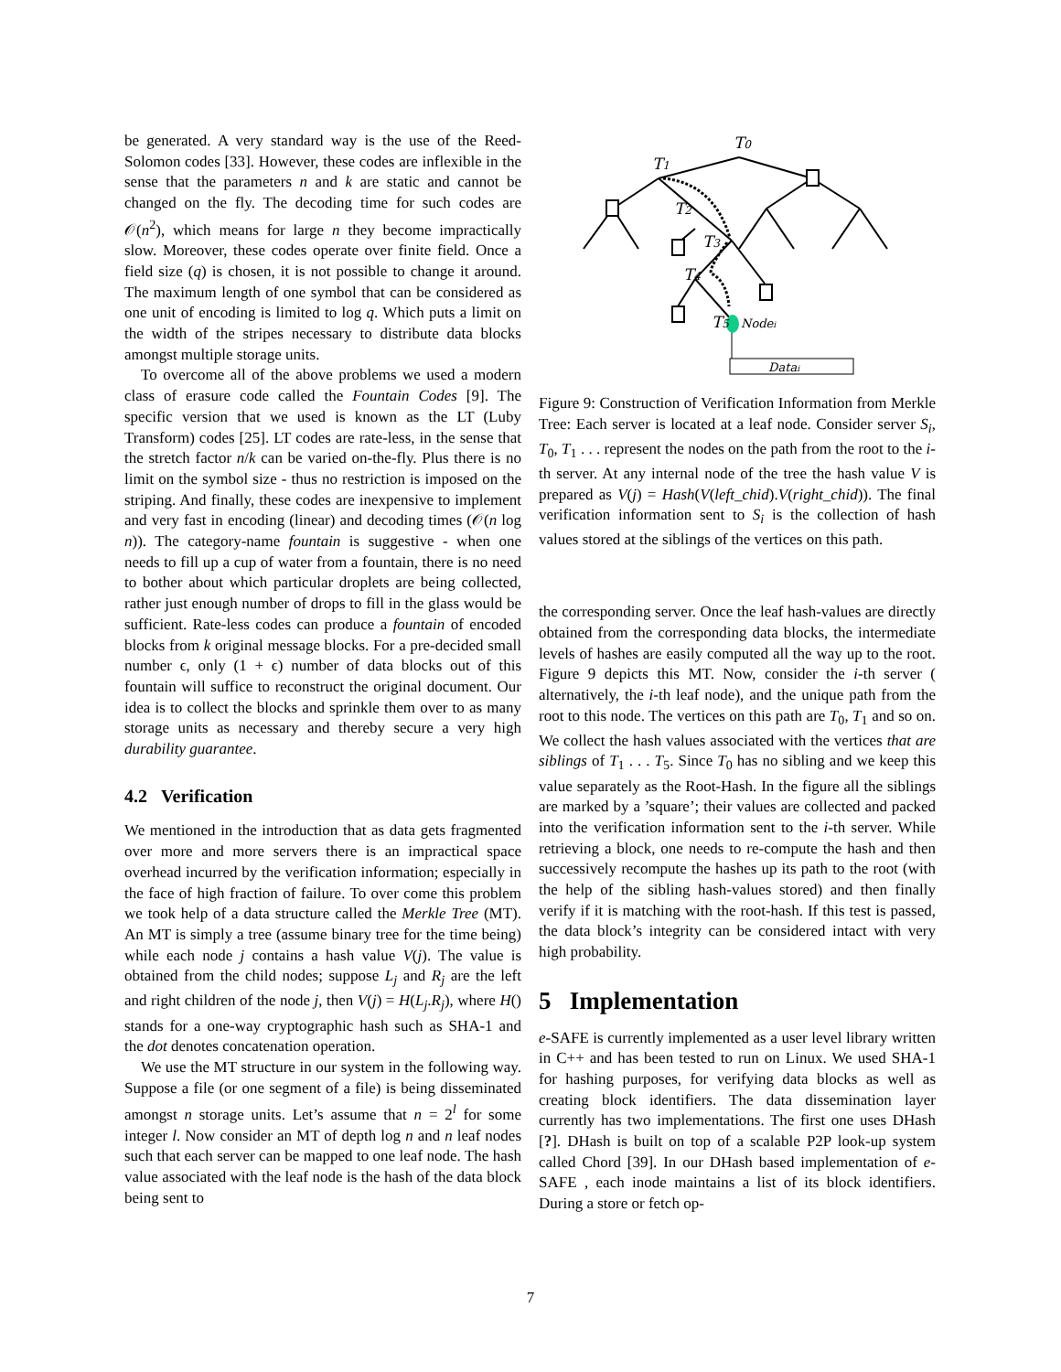be generated. A very standard way is the use of the Reed-Solomon codes [33]. However, these codes are inflexible in the sense that the parameters n and k are static and cannot be changed on the fly. The decoding time for such codes are 𝒪(n<sup>2</sup>), which means for large n they become impractically slow. Moreover, these codes operate over finite field. Once a field size (q) is chosen, it is not possible to change it around. The maximum length of one symbol that can be considered as one unit of encoding is limited to log q. Which puts a limit on the width of the stripes necessary to distribute data blocks amongst multiple storage units.
To overcome all of the above problems we used a modern class of erasure code called the Fountain Codes [9]. The specific version that we used is known as the LT (Luby Transform) codes [25]. LT codes are rate-less, in the sense that the stretch factor n/k can be varied on-the-fly. Plus there is no limit on the symbol size - thus no restriction is imposed on the striping. And finally, these codes are inexpensive to implement and very fast in encoding (linear) and decoding times (𝒪(n log n)). The category-name fountain is suggestive - when one needs to fill up a cup of water from a fountain, there is no need to bother about which particular droplets are being collected, rather just enough number of drops to fill in the glass would be sufficient. Rate-less codes can produce a fountain of encoded blocks from k original message blocks. For a pre-decided small number ϵ, only (1 + ϵ) number of data blocks out of this fountain will suffice to reconstruct the original document. Our idea is to collect the blocks and sprinkle them over to as many storage units as necessary and thereby secure a very high durability guarantee.
4.2 Verification
We mentioned in the introduction that as data gets fragmented over more and more servers there is an impractical space overhead incurred by the verification information; especially in the face of high fraction of failure. To over come this problem we took help of a data structure called the Merkle Tree (MT). An MT is simply a tree (assume binary tree for the time being) while each node j contains a hash value V(j). The value is obtained from the child nodes; suppose L<sub>j</sub> and R<sub>j</sub> are the left and right children of the node j, then V(j) = H(L<sub>j</sub>.R<sub>j</sub>), where H() stands for a one-way cryptographic hash such as SHA-1 and the dot denotes concatenation operation.
We use the MT structure in our system in the following way. Suppose a file (or one segment of a file) is being disseminated amongst n storage units. Let’s assume that n = 2<sup>l</sup> for some integer l. Now consider an MT of depth log n and n leaf nodes such that each server can be mapped to one leaf node. The hash value associated with the leaf node is the hash of the data block being sent to
T0
T1
T2
T3
T4
T5
Nodei
Datai
Figure 9: Construction of Verification Information from Merkle Tree: Each server is located at a leaf node. Consider server S<sub>i</sub>, T<sub>0</sub>, T<sub>1</sub> . . . represent the nodes on the path from the root to the i-th server. At any internal node of the tree the hash value V is prepared as V(j) = Hash(V(left_chid).V(right_chid)). The final verification information sent to S<sub>i</sub> is the collection of hash values stored at the siblings of the vertices on this path.
the corresponding server. Once the leaf hash-values are directly obtained from the corresponding data blocks, the intermediate levels of hashes are easily computed all the way up to the root. Figure 9 depicts this MT. Now, consider the i-th server ( alternatively, the i-th leaf node), and the unique path from the root to this node. The vertices on this path are T<sub>0</sub>, T<sub>1</sub> and so on. We collect the hash values associated with the vertices that are siblings of T<sub>1</sub> . . . T<sub>5</sub>. Since T<sub>0</sub> has no sibling and we keep this value separately as the Root-Hash. In the figure all the siblings are marked by a ’square’; their values are collected and packed into the verification information sent to the i-th server. While retrieving a block, one needs to re-compute the hash and then successively recompute the hashes up its path to the root (with the help of the sibling hash-values stored) and then finally verify if it is matching with the root-hash. If this test is passed, the data block’s integrity can be considered intact with very high probability.
5 Implementation
e-SAFE is currently implemented as a user level library written in C++ and has been tested to run on Linux. We used SHA-1 for hashing purposes, for verifying data blocks as well as creating block identifiers. The data dissemination layer currently has two implementations. The first one uses DHash [?]. DHash is built on top of a scalable P2P look-up system called Chord [39]. In our DHash based implementation of e-SAFE , each inode maintains a list of its block identifiers. During a store or fetch op-
7